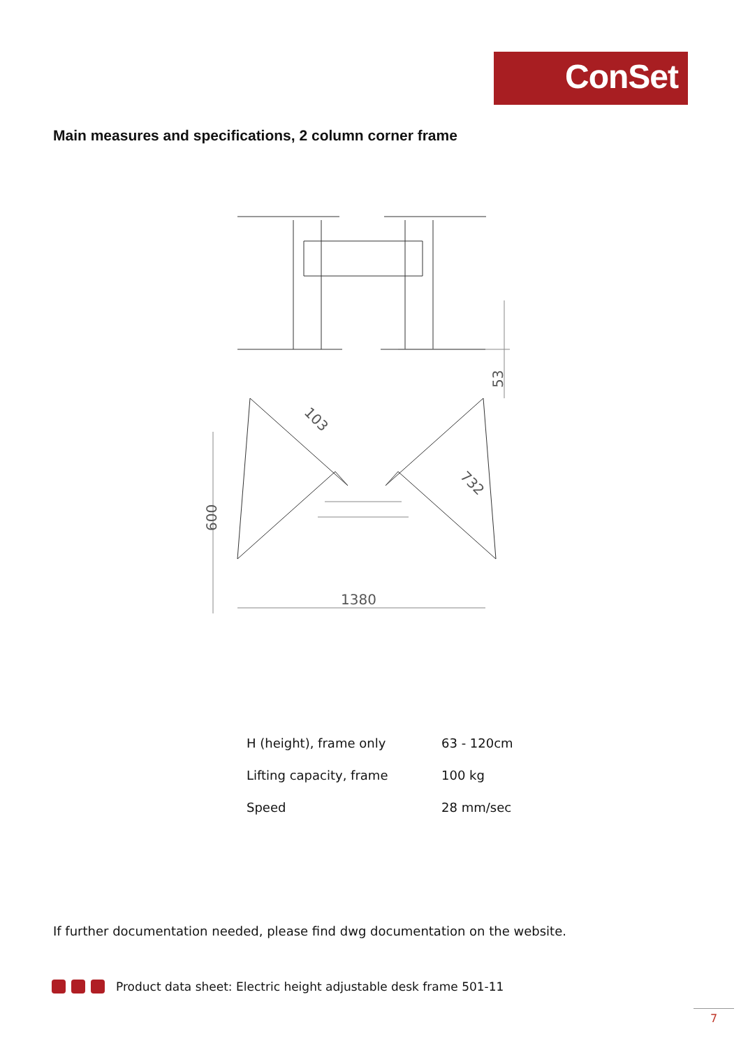ConSet
Main measures and specifications, 2 column corner frame
53
600
1380
103
732
| H (height), frame only | 63 - 120cm |
| Lifting capacity, frame | 100 kg |
| Speed | 28 mm/sec |
If further documentation needed, please find dwg documentation on the website.
Product data sheet: Electric height adjustable desk frame 501-11
7